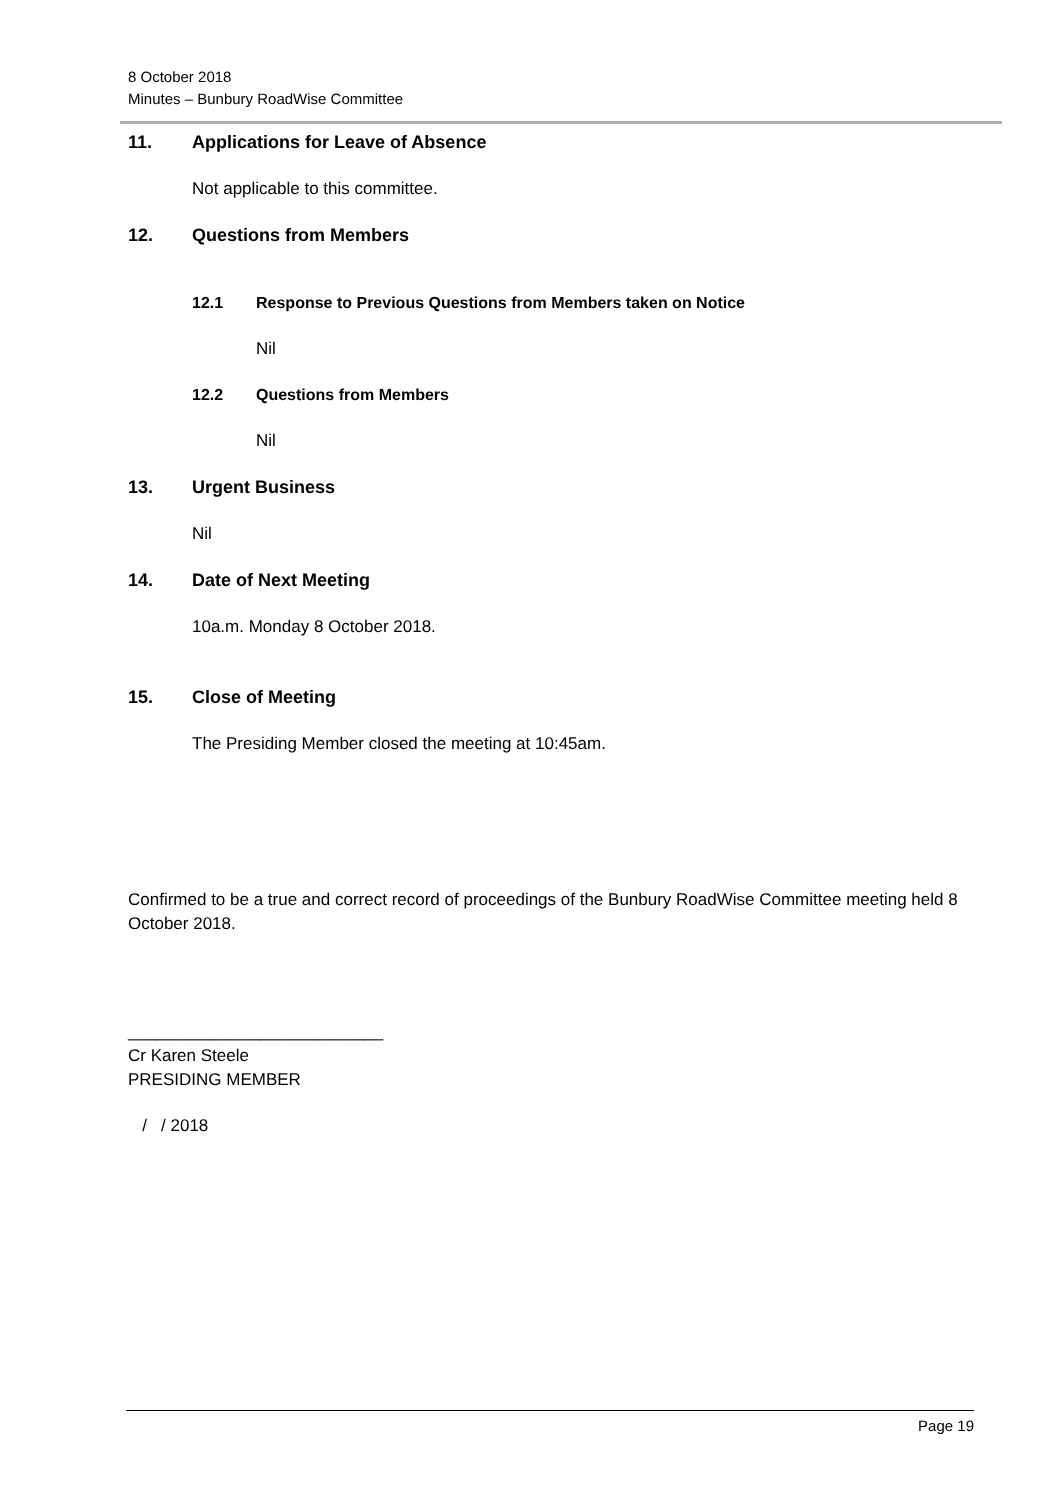8 October 2018
Minutes – Bunbury RoadWise Committee
11. Applications for Leave of Absence
Not applicable to this committee.
12. Questions from Members
12.1 Response to Previous Questions from Members taken on Notice
Nil
12.2 Questions from Members
Nil
13. Urgent Business
Nil
14. Date of Next Meeting
10a.m. Monday 8 October 2018.
15. Close of Meeting
The Presiding Member closed the meeting at 10:45am.
Confirmed to be a true and correct record of proceedings of the Bunbury RoadWise Committee meeting held 8 October 2018.
___________________________
Cr Karen Steele
PRESIDING MEMBER
/ / 2018
Page 19